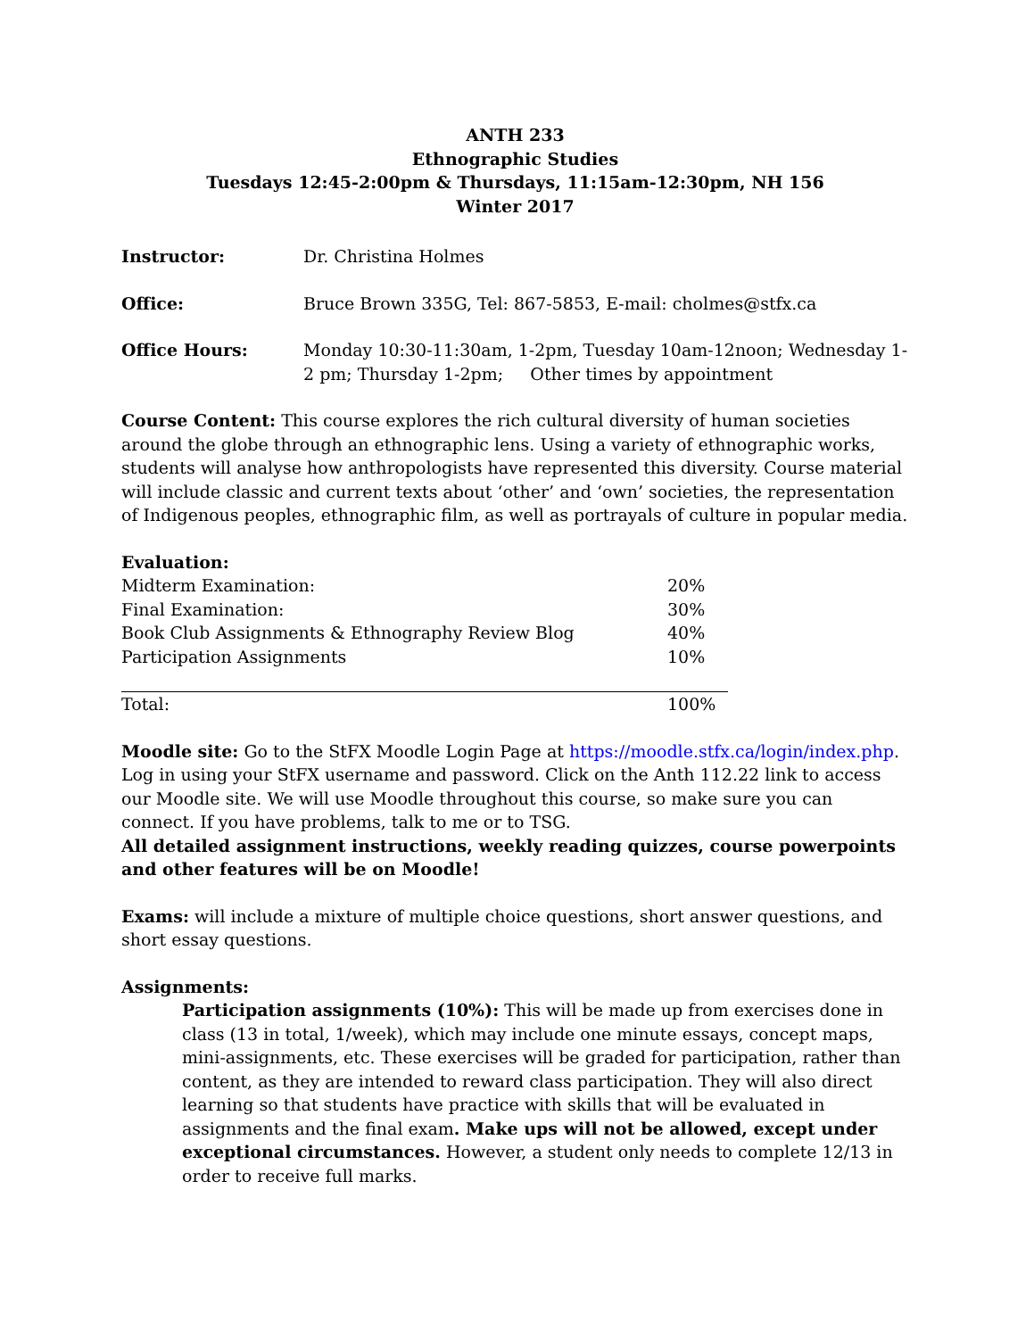ANTH 233
Ethnographic Studies
Tuesdays 12:45-2:00pm & Thursdays, 11:15am-12:30pm, NH 156
Winter 2017
Instructor: Dr. Christina Holmes
Office: Bruce Brown 335G, Tel: 867-5853, E-mail: cholmes@stfx.ca
Office Hours: Monday 10:30-11:30am, 1-2pm, Tuesday 10am-12noon; Wednesday 1-2 pm; Thursday 1-2pm; Other times by appointment
Course Content: This course explores the rich cultural diversity of human societies around the globe through an ethnographic lens. Using a variety of ethnographic works, students will analyse how anthropologists have represented this diversity. Course material will include classic and current texts about ‘other’ and ‘own’ societies, the representation of Indigenous peoples, ethnographic film, as well as portrayals of culture in popular media.
Evaluation:
| Midterm Examination: | 20% |
| Final Examination: | 30% |
| Book Club Assignments & Ethnography Review Blog | 40% |
| Participation Assignments | 10% |
| Total: | 100% |
Moodle site: Go to the StFX Moodle Login Page at https://moodle.stfx.ca/login/index.php. Log in using your StFX username and password. Click on the Anth 112.22 link to access our Moodle site. We will use Moodle throughout this course, so make sure you can connect. If you have problems, talk to me or to TSG.
All detailed assignment instructions, weekly reading quizzes, course powerpoints and other features will be on Moodle!
Exams: will include a mixture of multiple choice questions, short answer questions, and short essay questions.
Assignments:
Participation assignments (10%): This will be made up from exercises done in class (13 in total, 1/week), which may include one minute essays, concept maps, mini-assignments, etc. These exercises will be graded for participation, rather than content, as they are intended to reward class participation. They will also direct learning so that students have practice with skills that will be evaluated in assignments and the final exam. Make ups will not be allowed, except under exceptional circumstances. However, a student only needs to complete 12/13 in order to receive full marks.